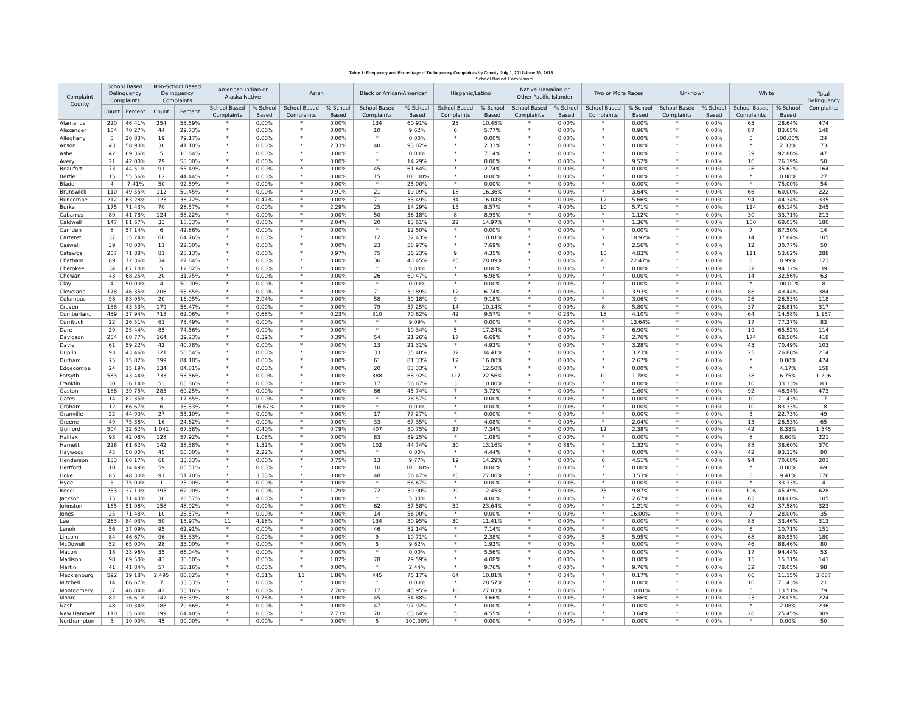Table 1: Frequency and Percentage of Delinquency Complaints by County July 1, 2017-June 30, 2018
| | | | | | School Based Complaints | | | | | | | | | | | | | | | | |
| --- | --- | --- | --- | --- | --- | --- | --- | --- | --- | --- | --- | --- | --- | --- | --- | --- | --- | --- | --- | --- | --- |
| Complaint County | School Based Delinquency Complaints | | Non-School Based Delinquency Complaints | | American Indian or Alaska Native | | Asian | | Black or African-American | | Hispanic/Latino | | Native Hawaiian or Other Pacific Islander | | Two or More Races | | Unknown | | White | | Total Delinquency Complaints |
| | Count | Percent | Count | Percent | School Based Complaints | % School Based | School Based Complaints | % School Based | School Based Complaints | % School Based | School Based Complaints | % School Based | School Based Complaints | % School Based | School Based Complaints | % School Based | School Based Complaints | % School Based | School Based Complaints | % School Based | |
| Alamance | 220 | 46.41% | 254 | 53.59% | * | 0.00% | * | 0.00% | 134 | 60.91% | 23 | 10.45% | * | 0.00% | * | 0.00% | * | 0.00% | 63 | 28.64% | 474 |
| Alexander | 104 | 70.27% | 44 | 29.73% | * | 0.00% | * | 0.00% | 10 | 9.62% | 6 | 5.77% | * | 0.00% | * | 0.96% | * | 0.00% | 87 | 83.65% | 148 |
| Alleghany | 5 | 20.83% | 19 | 79.17% | * | 0.00% | * | 0.00% | * | 0.00% | * | 0.00% | * | 0.00% | * | 0.00% | * | 0.00% | 5 | 100.00% | 24 |
| Anson | 43 | 58.90% | 30 | 41.10% | * | 0.00% | * | 2.33% | 40 | 93.02% | * | 2.33% | * | 0.00% | * | 0.00% | * | 0.00% | * | 2.33% | 73 |
| Ashe | 42 | 89.36% | 5 | 10.64% | * | 0.00% | * | 0.00% | * | 0.00% | * | 7.14% | * | 0.00% | * | 0.00% | * | 0.00% | 39 | 92.86% | 47 |
| Avery | 21 | 42.00% | 29 | 58.00% | * | 0.00% | * | 0.00% | * | 14.29% | * | 0.00% | * | 0.00% | * | 9.52% | * | 0.00% | 16 | 76.19% | 50 |
| Beaufort | 73 | 44.51% | 91 | 55.49% | * | 0.00% | * | 0.00% | 45 | 61.64% | * | 2.74% | * | 0.00% | * | 0.00% | * | 0.00% | 26 | 35.62% | 164 |
| Bertie | 15 | 55.56% | 12 | 44.44% | * | 0.00% | * | 0.00% | 15 | 100.00% | * | 0.00% | * | 0.00% | * | 0.00% | * | 0.00% | * | 0.00% | 27 |
| Bladen | 4 | 7.41% | 50 | 92.59% | * | 0.00% | * | 0.00% | * | 25.00% | * | 0.00% | * | 0.00% | * | 0.00% | * | 0.00% | * | 75.00% | 54 |
| Brunswick | 110 | 49.55% | 112 | 50.45% | * | 0.00% | * | 0.91% | 21 | 19.09% | 18 | 16.36% | * | 0.00% | * | 3.64% | * | 0.00% | 66 | 60.00% | 222 |
| Buncombe | 212 | 63.28% | 123 | 36.72% | * | 0.47% | * | 0.00% | 71 | 33.49% | 34 | 16.04% | * | 0.00% | 12 | 5.66% | * | 0.00% | 94 | 44.34% | 335 |
| Burke | 175 | 71.43% | 70 | 28.57% | * | 0.00% | * | 2.29% | 25 | 14.29% | 15 | 8.57% | * | 4.00% | 10 | 5.71% | * | 0.00% | 114 | 65.14% | 245 |
| Cabarrus | 89 | 41.78% | 124 | 58.22% | * | 0.00% | * | 0.00% | 50 | 56.18% | 8 | 8.99% | * | 0.00% | * | 1.12% | * | 0.00% | 30 | 33.71% | 213 |
| Caldwell | 147 | 81.67% | 33 | 18.33% | * | 0.00% | * | 2.04% | 20 | 13.61% | 22 | 14.97% | * | 0.00% | * | 1.36% | * | 0.00% | 100 | 68.03% | 180 |
| Camden | 8 | 57.14% | 6 | 42.86% | * | 0.00% | * | 0.00% | * | 12.50% | * | 0.00% | * | 0.00% | * | 0.00% | * | 0.00% | 7 | 87.50% | 14 |
| Carteret | 37 | 35.24% | 68 | 64.76% | * | 0.00% | * | 0.00% | 12 | 32.43% | * | 10.81% | * | 0.00% | 7 | 18.92% | * | 0.00% | 14 | 37.84% | 105 |
| Caswell | 39 | 78.00% | 11 | 22.00% | * | 0.00% | * | 0.00% | 23 | 58.97% | * | 7.69% | * | 0.00% | * | 2.56% | * | 0.00% | 12 | 30.77% | 50 |
| Catawba | 207 | 71.88% | 81 | 28.13% | * | 0.00% | * | 0.97% | 75 | 36.23% | 9 | 4.35% | * | 0.00% | 10 | 4.83% | * | 0.00% | 111 | 53.62% | 288 |
| Chatham | 89 | 72.36% | 34 | 27.64% | * | 0.00% | * | 0.00% | 36 | 40.45% | 25 | 28.09% | * | 0.00% | 20 | 22.47% | * | 0.00% | 8 | 8.99% | 123 |
| Cherokee | 34 | 87.18% | 5 | 12.82% | * | 0.00% | * | 0.00% | * | 5.88% | * | 0.00% | * | 0.00% | * | 0.00% | * | 0.00% | 32 | 94.12% | 39 |
| Chowan | 43 | 68.25% | 20 | 31.75% | * | 0.00% | * | 0.00% | 26 | 60.47% | * | 6.98% | * | 0.00% | * | 0.00% | * | 0.00% | 14 | 32.56% | 63 |
| Clay | 4 | 50.00% | 4 | 50.00% | * | 0.00% | * | 0.00% | * | 0.00% | * | 0.00% | * | 0.00% | * | 0.00% | * | 0.00% | * | 100.00% | 8 |
| Cleveland | 178 | 46.35% | 206 | 53.65% | * | 0.00% | * | 0.00% | 71 | 39.89% | 12 | 6.74% | * | 0.00% | 7 | 3.93% | * | 0.00% | 88 | 49.44% | 384 |
| Columbus | 98 | 83.05% | 20 | 16.95% | * | 2.04% | * | 0.00% | 58 | 59.18% | 9 | 9.18% | * | 0.00% | * | 3.06% | * | 0.00% | 26 | 26.53% | 118 |
| Craven | 138 | 43.53% | 179 | 56.47% | * | 0.00% | * | 0.00% | 79 | 57.25% | 14 | 10.14% | * | 0.00% | 8 | 5.80% | * | 0.00% | 37 | 26.81% | 317 |
| Cumberland | 439 | 37.94% | 718 | 62.06% | * | 0.68% | * | 0.23% | 310 | 70.62% | 42 | 9.57% | * | 0.23% | 18 | 4.10% | * | 0.00% | 64 | 14.58% | 1,157 |
| Currituck | 22 | 26.51% | 61 | 73.49% | * | 0.00% | * | 0.00% | * | 9.09% | * | 0.00% | * | 0.00% | * | 13.64% | * | 0.00% | 17 | 77.27% | 83 |
| Dare | 29 | 25.44% | 85 | 74.56% | * | 0.00% | * | 0.00% | * | 10.34% | 5 | 17.24% | * | 0.00% | * | 6.90% | * | 0.00% | 19 | 65.52% | 114 |
| Davidson | 254 | 60.77% | 164 | 39.23% | * | 0.39% | * | 0.39% | 54 | 21.26% | 17 | 6.69% | * | 0.00% | 7 | 2.76% | * | 0.00% | 174 | 68.50% | 418 |
| Davie | 61 | 59.22% | 42 | 40.78% | * | 0.00% | * | 0.00% | 13 | 21.31% | * | 4.92% | * | 0.00% | * | 3.28% | * | 0.00% | 43 | 70.49% | 103 |
| Duplin | 93 | 43.46% | 121 | 56.54% | * | 0.00% | * | 0.00% | 33 | 35.48% | 32 | 34.41% | * | 0.00% | * | 3.23% | * | 0.00% | 25 | 26.88% | 214 |
| Durham | 75 | 15.82% | 399 | 84.18% | * | 0.00% | * | 0.00% | 61 | 81.33% | 12 | 16.00% | * | 0.00% | * | 2.67% | * | 0.00% | * | 0.00% | 474 |
| Edgecombe | 24 | 15.19% | 134 | 84.81% | * | 0.00% | * | 0.00% | 20 | 83.33% | * | 12.50% | * | 0.00% | * | 0.00% | * | 0.00% | * | 4.17% | 158 |
| Forsyth | 563 | 43.44% | 733 | 56.56% | * | 0.00% | * | 0.00% | 388 | 68.92% | 127 | 22.56% | * | 0.00% | 10 | 1.78% | * | 0.00% | 38 | 6.75% | 1,296 |
| Franklin | 30 | 36.14% | 53 | 63.86% | * | 0.00% | * | 0.00% | 17 | 56.67% | 3 | 10.00% | * | 0.00% | * | 0.00% | * | 0.00% | 10 | 33.33% | 83 |
| Gaston | 188 | 39.75% | 285 | 60.25% | * | 0.00% | * | 0.00% | 86 | 45.74% | 7 | 3.72% | * | 0.00% | * | 1.60% | * | 0.00% | 92 | 48.94% | 473 |
| Gates | 14 | 82.35% | 3 | 17.65% | * | 0.00% | * | 0.00% | * | 28.57% | * | 0.00% | * | 0.00% | * | 0.00% | * | 0.00% | 10 | 71.43% | 17 |
| Graham | 12 | 66.67% | 6 | 33.33% | * | 16.67% | * | 0.00% | * | 0.00% | * | 0.00% | * | 0.00% | * | 0.00% | * | 0.00% | 10 | 83.33% | 18 |
| Granville | 22 | 44.90% | 27 | 55.10% | * | 0.00% | * | 0.00% | 17 | 77.27% | * | 0.00% | * | 0.00% | * | 0.00% | * | 0.00% | 5 | 22.73% | 49 |
| Greene | 49 | 75.38% | 16 | 24.62% | * | 0.00% | * | 0.00% | 33 | 67.35% | * | 4.08% | * | 0.00% | * | 2.04% | * | 0.00% | 13 | 26.53% | 65 |
| Guilford | 504 | 32.62% | 1,041 | 67.38% | * | 0.40% | * | 0.79% | 407 | 80.75% | 37 | 7.34% | * | 0.00% | 12 | 2.38% | * | 0.00% | 42 | 8.33% | 1,545 |
| Halifax | 93 | 42.08% | 128 | 57.92% | * | 1.08% | * | 0.00% | 83 | 89.25% | * | 1.08% | * | 0.00% | * | 0.00% | * | 0.00% | 8 | 8.60% | 221 |
| Harnett | 228 | 61.62% | 142 | 38.38% | * | 1.32% | * | 0.00% | 102 | 44.74% | 30 | 13.16% | * | 0.88% | * | 1.32% | * | 0.00% | 88 | 38.60% | 370 |
| Haywood | 45 | 50.00% | 45 | 50.00% | * | 2.22% | * | 0.00% | * | 0.00% | * | 4.44% | * | 0.00% | * | 0.00% | * | 0.00% | 42 | 93.33% | 90 |
| Henderson | 133 | 66.17% | 68 | 33.83% | * | 0.00% | * | 0.75% | 13 | 9.77% | 19 | 14.29% | * | 0.00% | 6 | 4.51% | * | 0.00% | 94 | 70.68% | 201 |
| Hertford | 10 | 14.49% | 59 | 85.51% | * | 0.00% | * | 0.00% | 10 | 100.00% | * | 0.00% | * | 0.00% | * | 0.00% | * | 0.00% | * | 0.00% | 69 |
| Hoke | 85 | 48.30% | 91 | 51.70% | * | 3.53% | * | 0.00% | 48 | 56.47% | 23 | 27.06% | * | 0.00% | * | 3.53% | * | 0.00% | 8 | 9.41% | 176 |
| Hyde | 3 | 75.00% | 1 | 25.00% | * | 0.00% | * | 0.00% | * | 66.67% | * | 0.00% | * | 0.00% | * | 0.00% | * | 0.00% | * | 33.33% | 4 |
| Iredell | 233 | 37.10% | 395 | 62.90% | * | 0.00% | * | 1.29% | 72 | 30.90% | 29 | 12.45% | * | 0.00% | 23 | 9.87% | * | 0.00% | 106 | 45.49% | 628 |
| Jackson | 75 | 71.43% | 30 | 28.57% | * | 4.00% | * | 0.00% | * | 5.33% | * | 4.00% | * | 0.00% | * | 2.67% | * | 0.00% | 63 | 84.00% | 105 |
| Johnston | 165 | 51.08% | 158 | 48.92% | * | 0.00% | * | 0.00% | 62 | 37.58% | 39 | 23.64% | * | 0.00% | * | 1.21% | * | 0.00% | 62 | 37.58% | 323 |
| Jones | 25 | 71.43% | 10 | 28.57% | * | 0.00% | * | 0.00% | 14 | 56.00% | * | 0.00% | * | 0.00% | * | 16.00% | * | 0.00% | 7 | 28.00% | 35 |
| Lee | 263 | 84.03% | 50 | 15.97% | 11 | 4.18% | * | 0.00% | 134 | 50.95% | 30 | 11.41% | * | 0.00% | * | 0.00% | * | 0.00% | 88 | 33.46% | 313 |
| Lenoir | 56 | 37.09% | 95 | 62.91% | * | 0.00% | * | 0.00% | 46 | 82.14% | * | 7.14% | * | 0.00% | * | 0.00% | * | 0.00% | 6 | 10.71% | 151 |
| Lincoln | 84 | 46.67% | 96 | 53.33% | * | 0.00% | * | 0.00% | 9 | 10.71% | * | 2.38% | * | 0.00% | 5 | 5.95% | * | 0.00% | 68 | 80.95% | 180 |
| McDowell | 52 | 65.00% | 28 | 35.00% | * | 0.00% | * | 0.00% | 5 | 9.62% | * | 1.92% | * | 0.00% | * | 0.00% | * | 0.00% | 46 | 88.46% | 80 |
| Macon | 18 | 33.96% | 35 | 66.04% | * | 0.00% | * | 0.00% | * | 0.00% | * | 5.56% | * | 0.00% | * | 0.00% | * | 0.00% | 17 | 94.44% | 53 |
| Madison | 98 | 69.50% | 43 | 30.50% | * | 0.00% | * | 1.02% | 78 | 79.59% | * | 4.08% | * | 0.00% | * | 0.00% | * | 0.00% | 15 | 15.31% | 141 |
| Martin | 41 | 41.84% | 57 | 58.16% | * | 0.00% | * | 0.00% | * | 2.44% | * | 9.76% | * | 0.00% | * | 9.76% | * | 0.00% | 32 | 78.05% | 98 |
| Mecklenburg | 592 | 19.18% | 2,495 | 80.82% | * | 0.51% | 11 | 1.86% | 445 | 75.17% | 64 | 10.81% | * | 0.34% | * | 0.17% | * | 0.00% | 66 | 11.15% | 3,087 |
| Mitchell | 14 | 66.67% | 7 | 33.33% | * | 0.00% | * | 0.00% | * | 0.00% | * | 28.57% | * | 0.00% | * | 0.00% | * | 0.00% | 10 | 71.43% | 21 |
| Montgomery | 37 | 46.84% | 42 | 53.16% | * | 0.00% | * | 2.70% | 17 | 45.95% | 10 | 27.03% | * | 0.00% | * | 10.81% | * | 0.00% | 5 | 13.51% | 79 |
| Moore | 82 | 36.61% | 142 | 63.39% | 8 | 9.76% | * | 0.00% | 45 | 54.88% | * | 3.66% | * | 0.00% | * | 3.66% | * | 0.00% | 23 | 28.05% | 224 |
| Nash | 48 | 20.34% | 188 | 79.66% | * | 0.00% | * | 0.00% | 47 | 97.92% | * | 0.00% | * | 0.00% | * | 0.00% | * | 0.00% | * | 2.08% | 236 |
| New Hanover | 110 | 35.60% | 199 | 64.40% | * | 0.00% | * | 2.73% | 70 | 63.64% | 5 | 4.55% | * | 0.00% | * | 3.64% | * | 0.00% | 28 | 25.45% | 309 |
| Northampton | 5 | 10.00% | 45 | 90.00% | * | 0.00% | * | 0.00% | 5 | 100.00% | * | 0.00% | * | 0.00% | * | 0.00% | * | 0.00% | * | 0.00% | 50 |